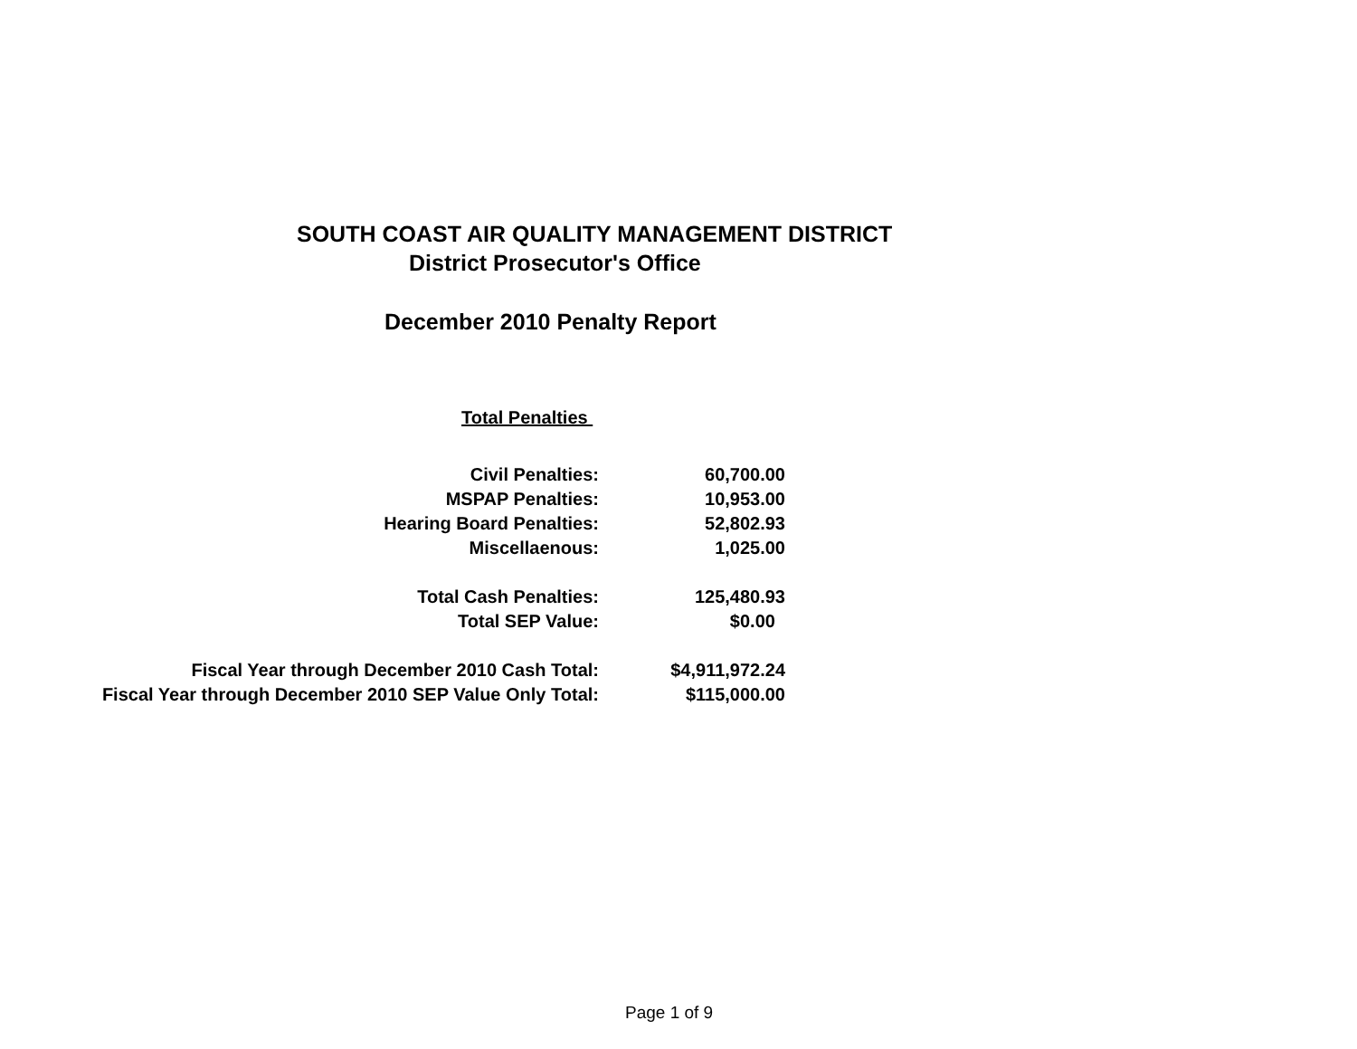SOUTH COAST AIR QUALITY MANAGEMENT DISTRICT
District Prosecutor's Office
December 2010 Penalty Report
| Total Penalties | |
| Civil Penalties: | 60,700.00 |
| MSPAP Penalties: | 10,953.00 |
| Hearing Board Penalties: | 52,802.93 |
| Miscellaenous: | 1,025.00 |
| Total Cash Penalties: | 125,480.93 |
| Total SEP Value: | $0.00 |
| Fiscal Year through December 2010 Cash Total: | $4,911,972.24 |
| Fiscal Year through December 2010 SEP Value Only Total: | $115,000.00 |
Page 1 of 9